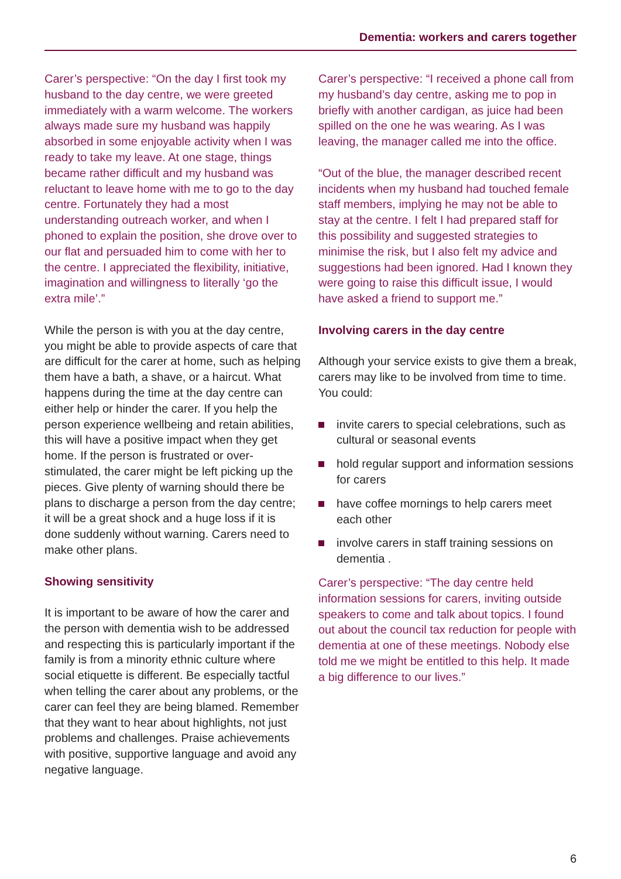Dementia: workers and carers together
Carer’s perspective: “On the day I first took my husband to the day centre, we were greeted immediately with a warm welcome. The workers always made sure my husband was happily absorbed in some enjoyable activity when I was ready to take my leave. At one stage, things became rather difficult and my husband was reluctant to leave home with me to go to the day centre. Fortunately they had a most understanding outreach worker, and when I phoned to explain the position, she drove over to our flat and persuaded him to come with her to the centre. I appreciated the flexibility, initiative, imagination and willingness to literally ‘go the extra mile’.”
While the person is with you at the day centre, you might be able to provide aspects of care that are difficult for the carer at home, such as helping them have a bath, a shave, or a haircut. What happens during the time at the day centre can either help or hinder the carer. If you help the person experience wellbeing and retain abilities, this will have a positive impact when they get home. If the person is frustrated or over-stimulated, the carer might be left picking up the pieces. Give plenty of warning should there be plans to discharge a person from the day centre; it will be a great shock and a huge loss if it is done suddenly without warning. Carers need to make other plans.
Showing sensitivity
It is important to be aware of how the carer and the person with dementia wish to be addressed and respecting this is particularly important if the family is from a minority ethnic culture where social etiquette is different. Be especially tactful when telling the carer about any problems, or the carer can feel they are being blamed. Remember that they want to hear about highlights, not just problems and challenges. Praise achievements with positive, supportive language and avoid any negative language.
Carer’s perspective: “I received a phone call from my husband’s day centre, asking me to pop in briefly with another cardigan, as juice had been spilled on the one he was wearing. As I was leaving, the manager called me into the office.
“Out of the blue, the manager described recent incidents when my husband had touched female staff members, implying he may not be able to stay at the centre. I felt I had prepared staff for this possibility and suggested strategies to minimise the risk, but I also felt my advice and suggestions had been ignored. Had I known they were going to raise this difficult issue, I would have asked a friend to support me.”
Involving carers in the day centre
Although your service exists to give them a break, carers may like to be involved from time to time. You could:
invite carers to special celebrations, such as cultural or seasonal events
hold regular support and information sessions for carers
have coffee mornings to help carers meet each other
involve carers in staff training sessions on dementia .
Carer’s perspective: “The day centre held information sessions for carers, inviting outside speakers to come and talk about topics. I found out about the council tax reduction for people with dementia at one of these meetings. Nobody else told me we might be entitled to this help. It made a big difference to our lives.”
6